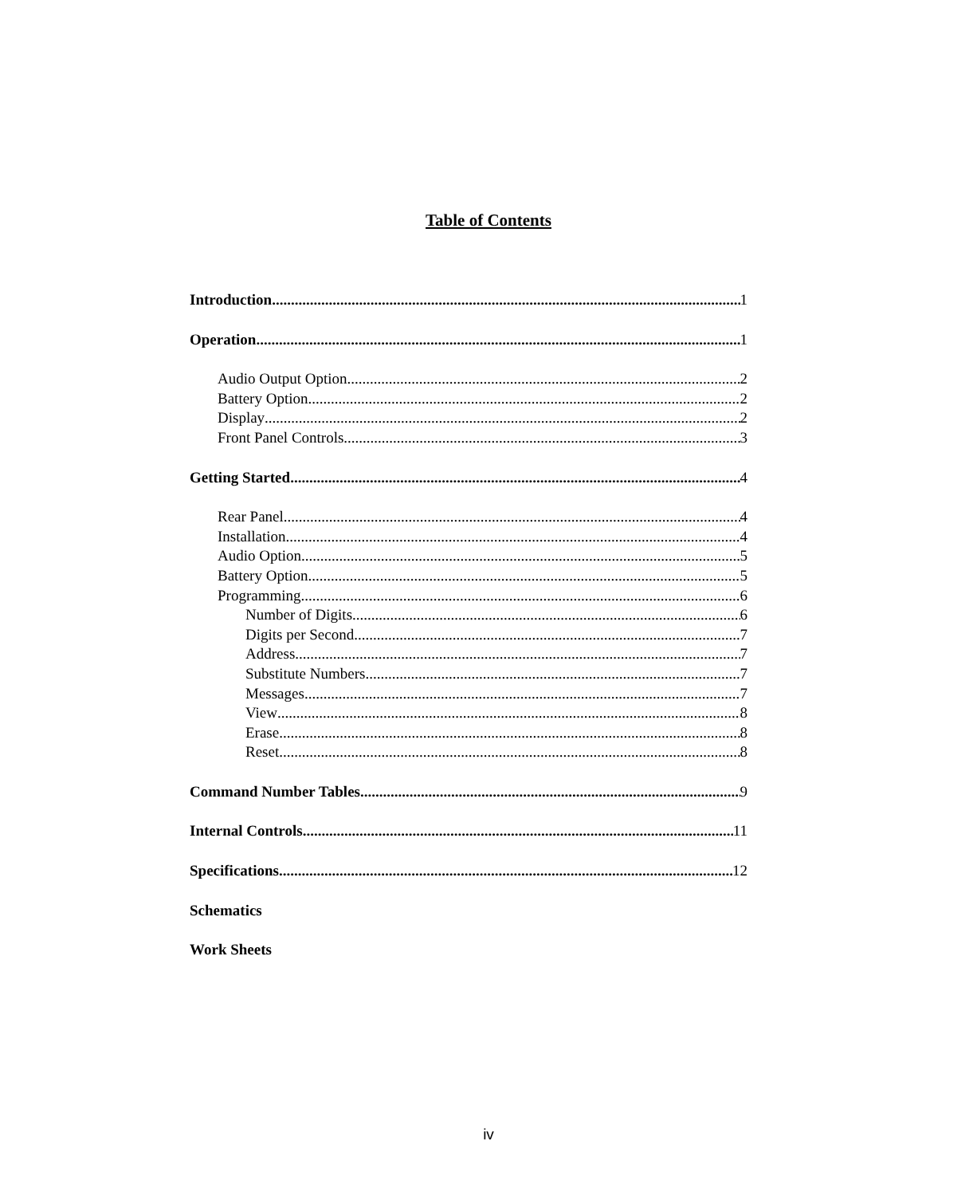Table of Contents
Introduction 1
Operation 1
Audio Output Option 2
Battery Option 2
Display 2
Front Panel Controls 3
Getting Started 4
Rear Panel 4
Installation 4
Audio Option 5
Battery Option 5
Programming 6
Number of Digits 6
Digits per Second 7
Address 7
Substitute Numbers 7
Messages 7
View 8
Erase 8
Reset 8
Command Number Tables 9
Internal Controls 11
Specifications 12
Schematics
Work Sheets
iv